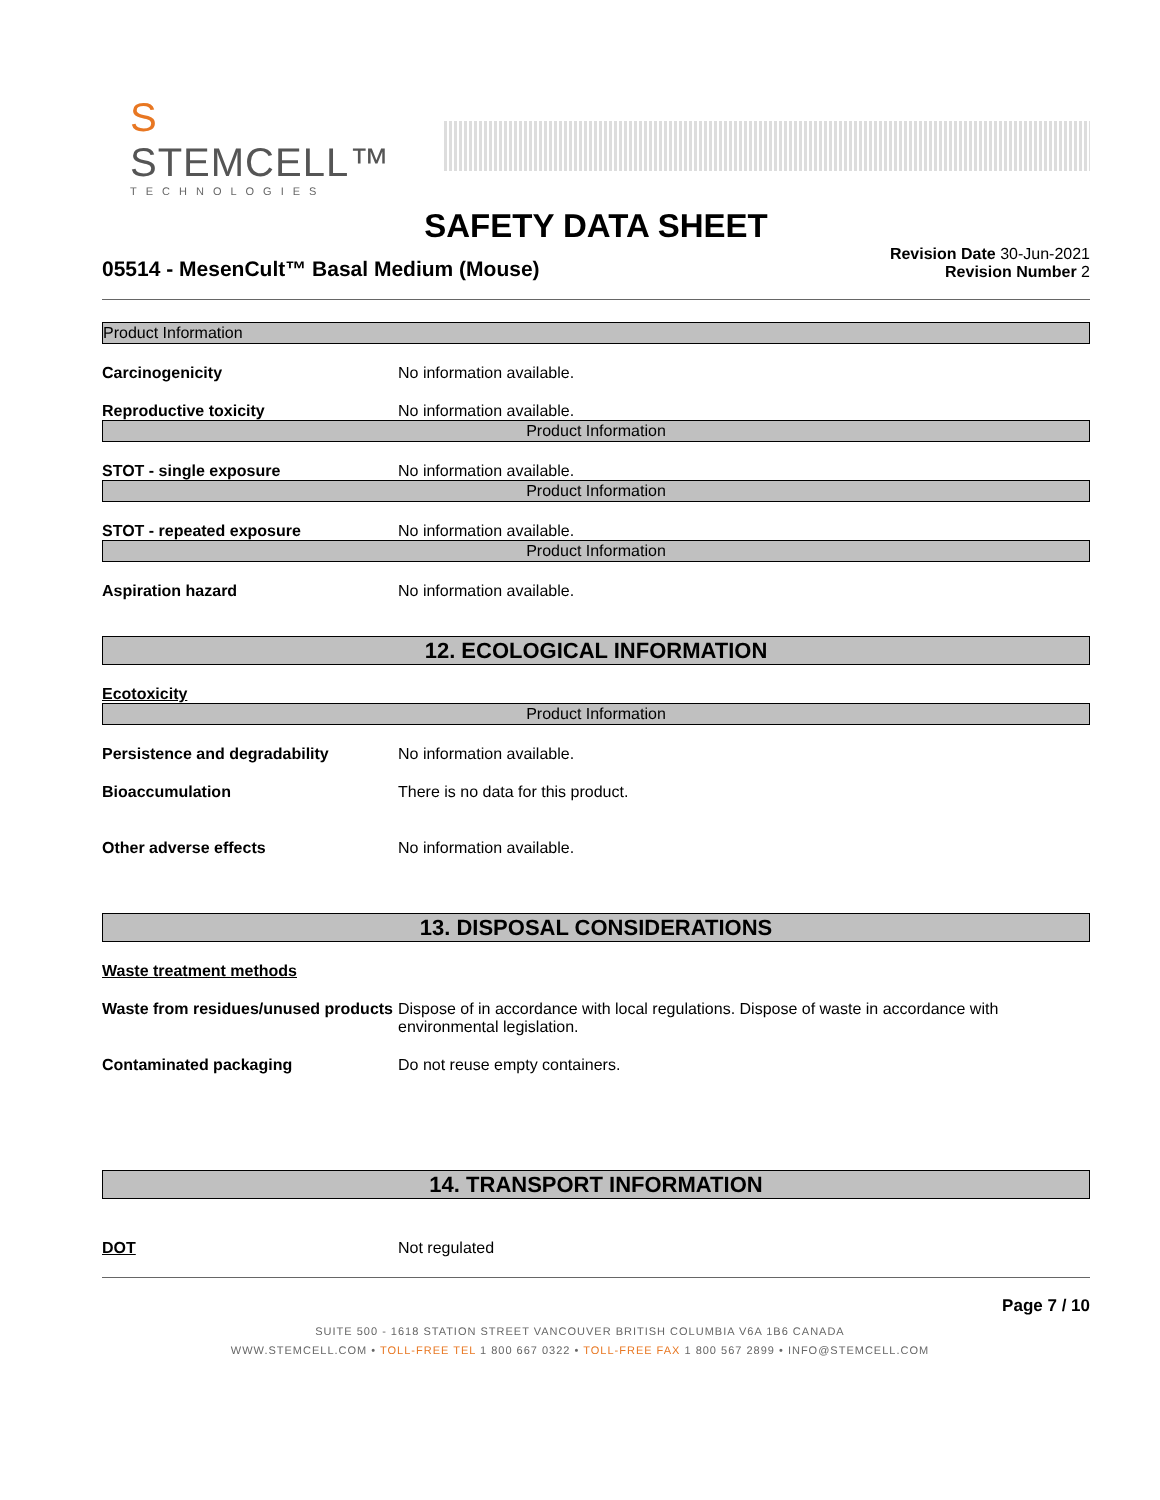S STEMCELL™
TECHNOLOGIES
SAFETY DATA SHEET
05514 - MesenCult™ Basal Medium (Mouse)
Revision Date 30-Jun-2021
Revision Number 2
Product Information
Carcinogenicity No information available.
Reproductive toxicity No information available.
Product Information
STOT - single exposure No information available.
Product Information
STOT - repeated exposure No information available.
Product Information
Aspiration hazard No information available.
12. ECOLOGICAL INFORMATION
Ecotoxicity
Product Information
Persistence and degradability No information available.
Bioaccumulation There is no data for this product.
Other adverse effects No information available.
13. DISPOSAL CONSIDERATIONS
Waste treatment methods
Waste from residues/unused products
Dispose of in accordance with local regulations. Dispose of waste in accordance with environmental legislation.
Contaminated packaging Do not reuse empty containers.
14. TRANSPORT INFORMATION
DOT Not regulated
Page 7 / 10
SUITE 500 - 1618 STATION STREET VANCOUVER BRITISH COLUMBIA V6A 1B6 CANADA
WWW.STEMCELL.COM • TOLL-FREE TEL 1 800 667 0322 • TOLL-FREE FAX 1 800 567 2899 • INFO@STEMCELL.COM